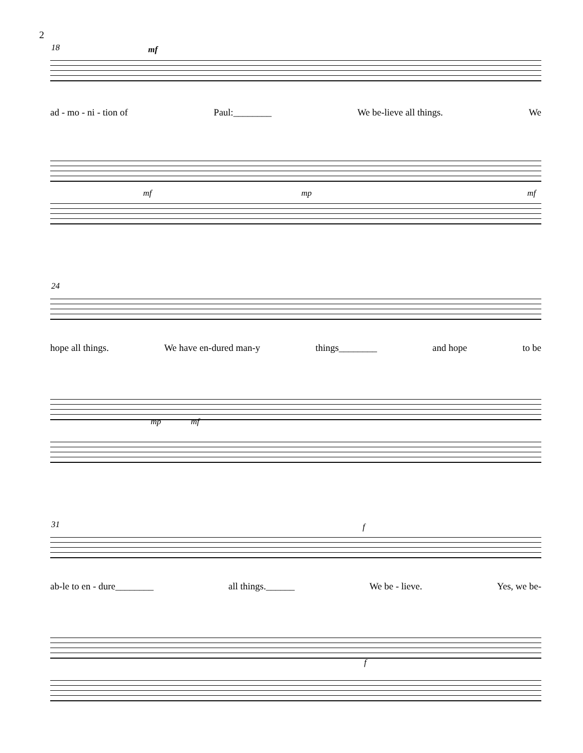2
18 mf
ad - mo - ni - tion of Paul:________ We be-lieve all things. We
mf mp mf
24
hope all things. We have en-dured man-y things________ and hope to be
mp mf
31 f
ab-le to en - dure________ all things.______ We be - lieve. Yes, we be-
f